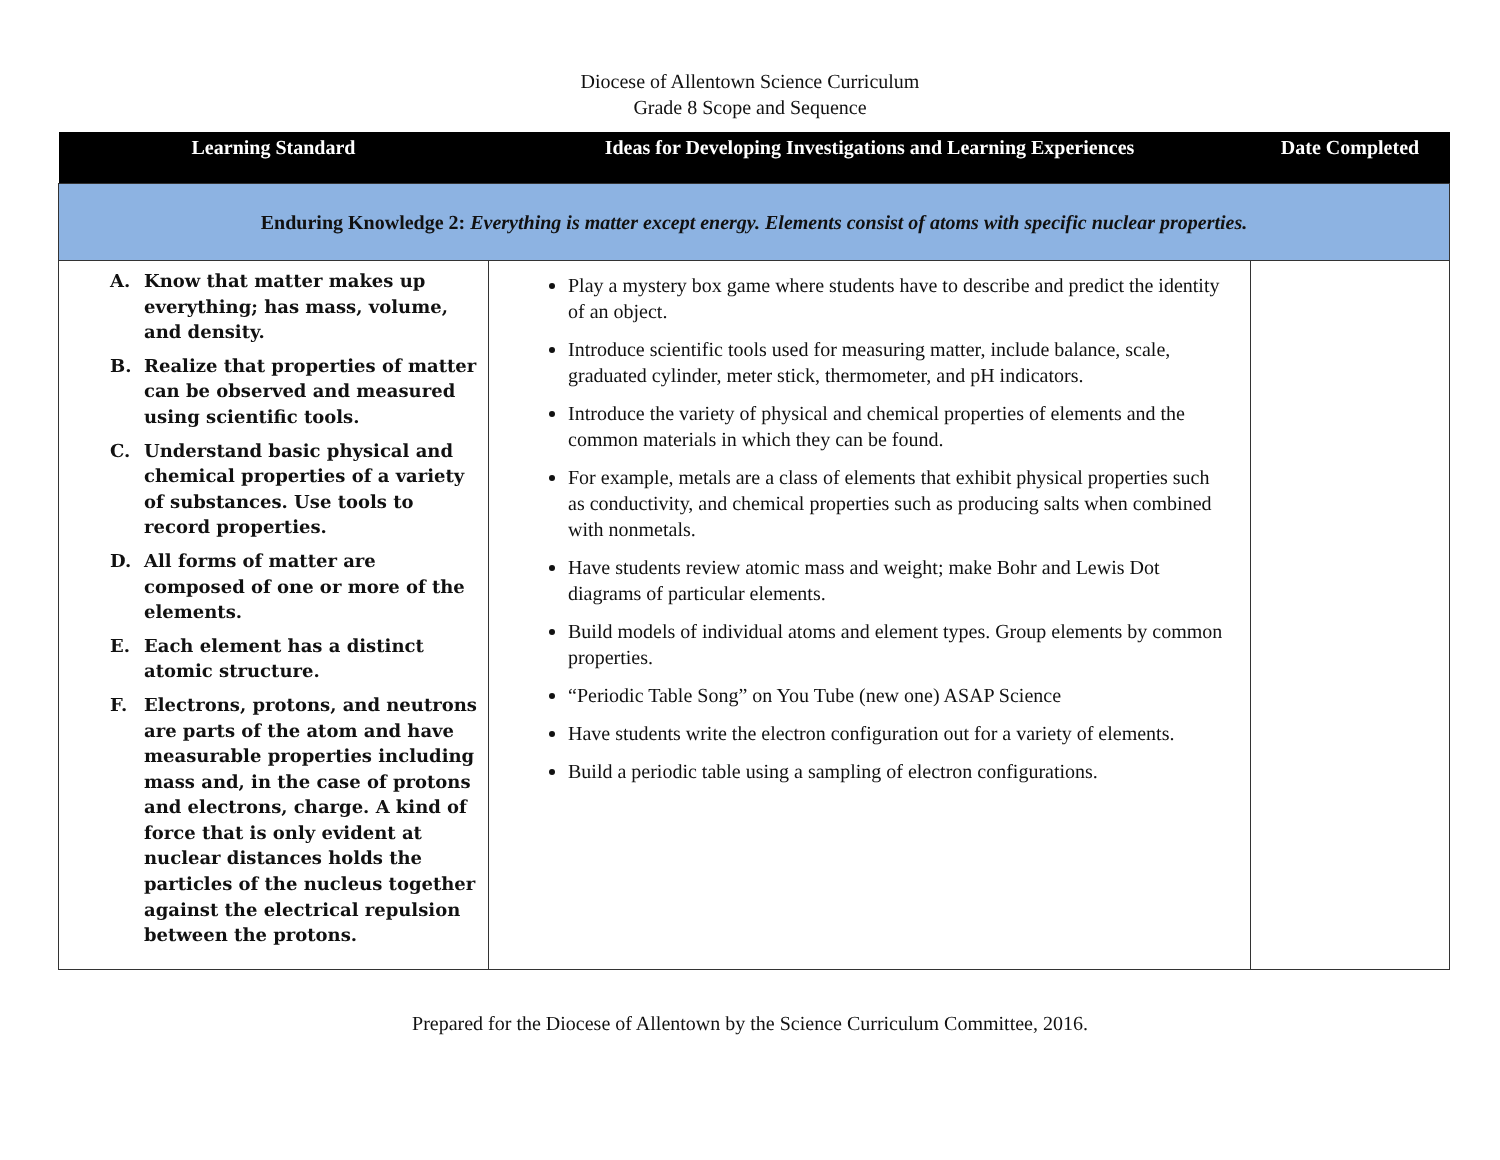Diocese of Allentown Science Curriculum
Grade 8 Scope and Sequence
| Learning Standard | Ideas for Developing Investigations and Learning Experiences | Date Completed |
| --- | --- | --- |
| Enduring Knowledge 2: Everything is matter except energy. Elements consist of atoms with specific nuclear properties. | | |
| A. Know that matter makes up everything; has mass, volume, and density. B. Realize that properties of matter can be observed and measured using scientific tools. C. Understand basic physical and chemical properties of a variety of substances. Use tools to record properties. D. All forms of matter are composed of one or more of the elements. E. Each element has a distinct atomic structure. F. Electrons, protons, and neutrons are parts of the atom and have measurable properties including mass and, in the case of protons and electrons, charge. A kind of force that is only evident at nuclear distances holds the particles of the nucleus together against the electrical repulsion between the protons. | Play a mystery box game where students have to describe and predict the identity of an object. Introduce scientific tools used for measuring matter, include balance, scale, graduated cylinder, meter stick, thermometer, and pH indicators. Introduce the variety of physical and chemical properties of elements and the common materials in which they can be found. For example, metals are a class of elements that exhibit physical properties such as conductivity, and chemical properties such as producing salts when combined with nonmetals. Have students review atomic mass and weight; make Bohr and Lewis Dot diagrams of particular elements. Build models of individual atoms and element types. Group elements by common properties. “Periodic Table Song” on You Tube (new one) ASAP Science Have students write the electron configuration out for a variety of elements. Build a periodic table using a sampling of electron configurations. | |
Prepared for the Diocese of Allentown by the Science Curriculum Committee, 2016.